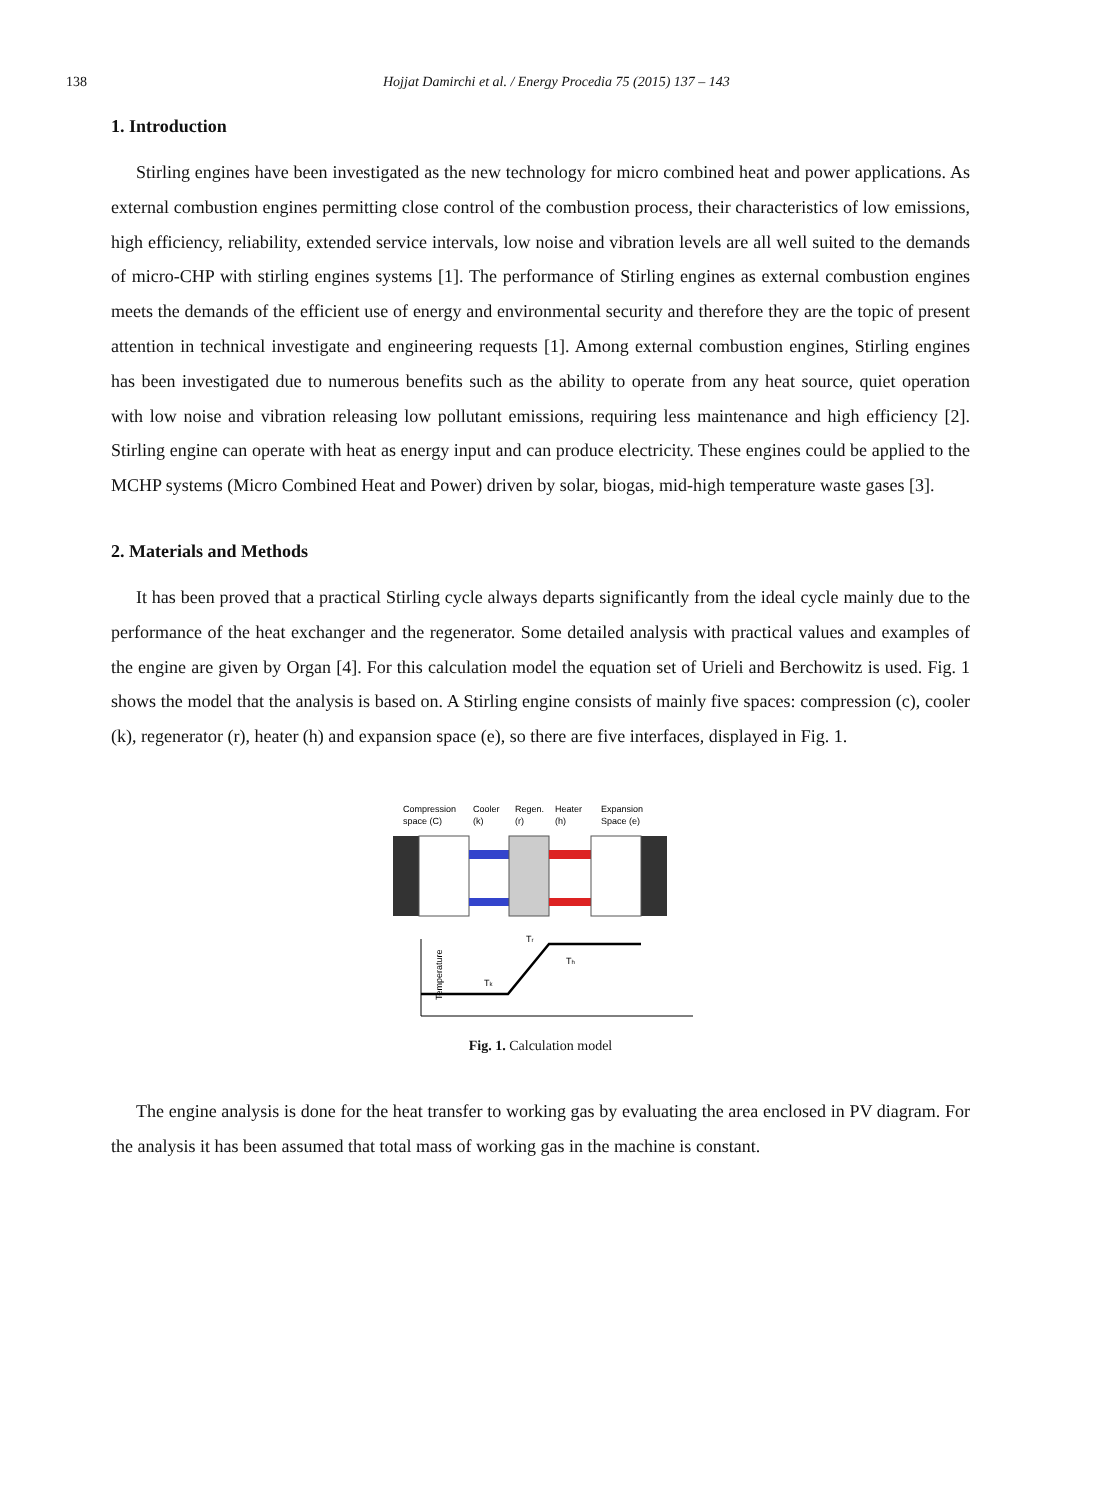138 Hojjat Damirchi et al. / Energy Procedia 75 (2015) 137 – 143
1. Introduction
Stirling engines have been investigated as the new technology for micro combined heat and power applications. As external combustion engines permitting close control of the combustion process, their characteristics of low emissions, high efficiency, reliability, extended service intervals, low noise and vibration levels are all well suited to the demands of micro-CHP with stirling engines systems [1]. The performance of Stirling engines as external combustion engines meets the demands of the efficient use of energy and environmental security and therefore they are the topic of present attention in technical investigate and engineering requests [1]. Among external combustion engines, Stirling engines has been investigated due to numerous benefits such as the ability to operate from any heat source, quiet operation with low noise and vibration releasing low pollutant emissions, requiring less maintenance and high efficiency [2]. Stirling engine can operate with heat as energy input and can produce electricity. These engines could be applied to the MCHP systems (Micro Combined Heat and Power) driven by solar, biogas, mid-high temperature waste gases [3].
2. Materials and Methods
It has been proved that a practical Stirling cycle always departs significantly from the ideal cycle mainly due to the performance of the heat exchanger and the regenerator. Some detailed analysis with practical values and examples of the engine are given by Organ [4]. For this calculation model the equation set of Urieli and Berchowitz is used. Fig. 1 shows the model that the analysis is based on. A Stirling engine consists of mainly five spaces: compression (c), cooler (k), regenerator (r), heater (h) and expansion space (e), so there are five interfaces, displayed in Fig. 1.
Compression
space (C)
Cooler
(k)
Regen.
(r)
Heater
(h)
Expansion
Space (e)
Temperature
Tk
Tr
Th
Fig. 1. Calculation model
The engine analysis is done for the heat transfer to working gas by evaluating the area enclosed in PV diagram. For the analysis it has been assumed that total mass of working gas in the machine is constant.